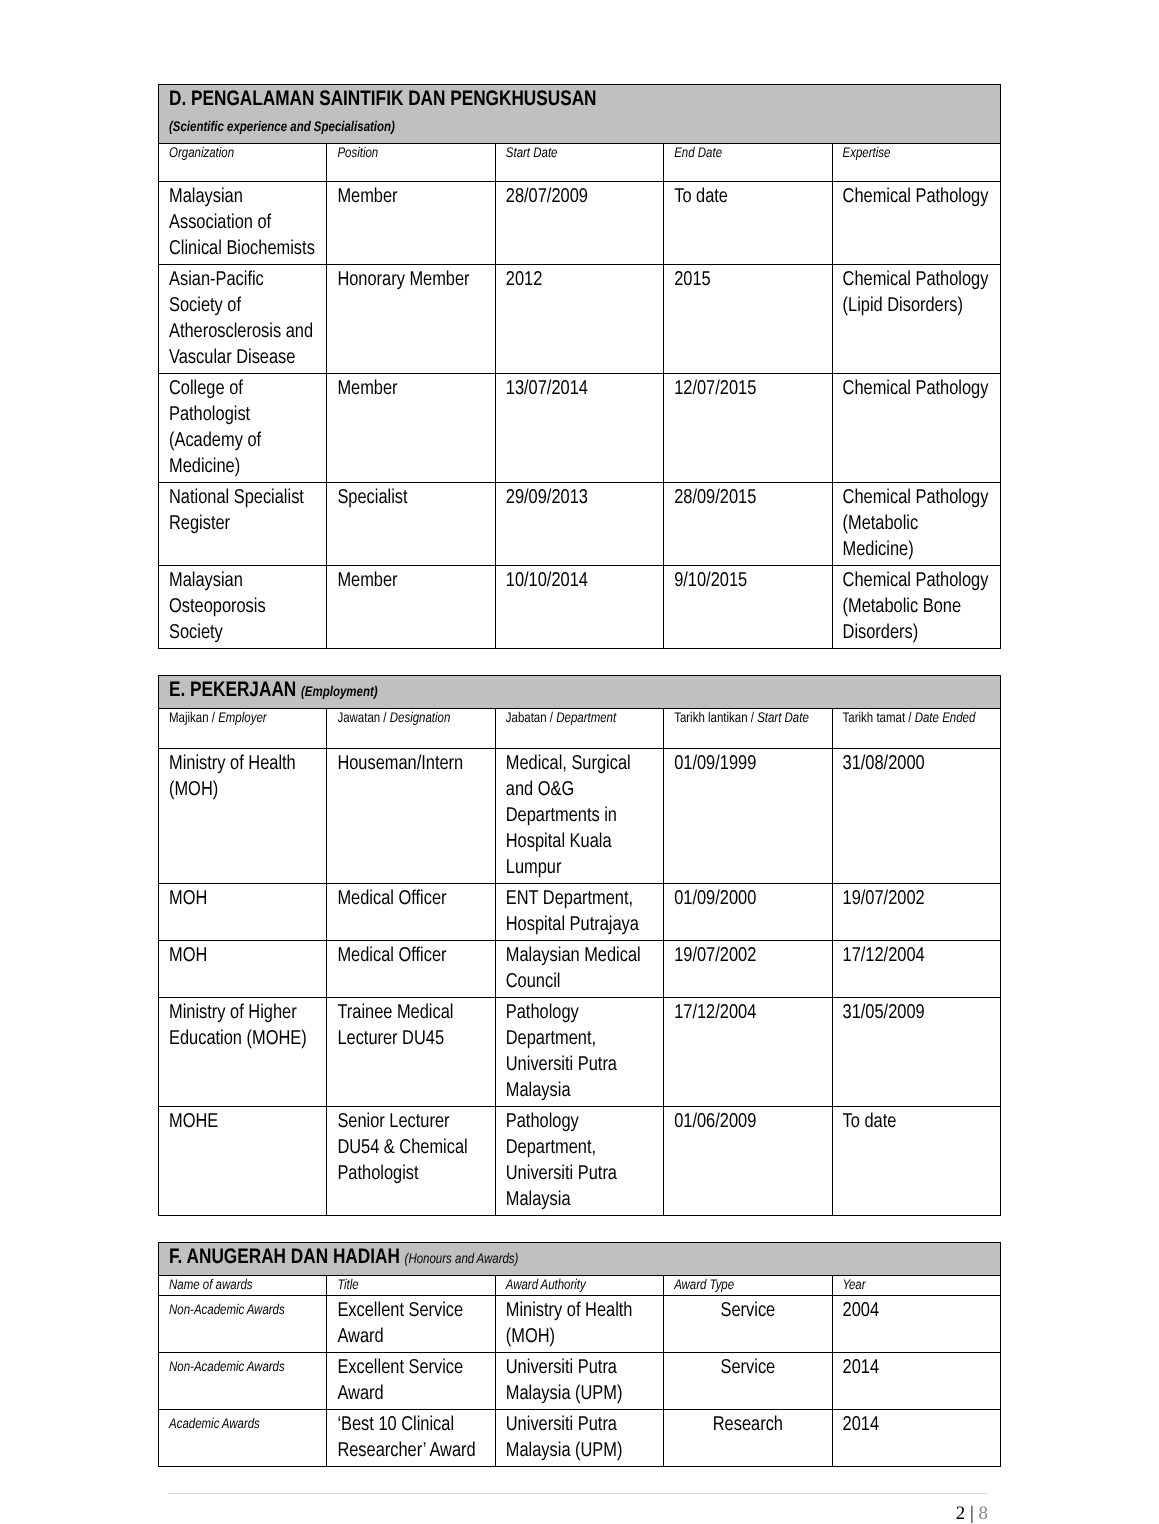| D. PENGALAMAN SAINTIFIK DAN PENGKHUSUSAN (Scientific experience and Specialisation) | | | | |
| Organization | Position | Start Date | End Date | Expertise |
| Malaysian Association of Clinical Biochemists | Member | 28/07/2009 | To date | Chemical Pathology |
| Asian-Pacific Society of Atherosclerosis and Vascular Disease | Honorary Member | 2012 | 2015 | Chemical Pathology (Lipid Disorders) |
| College of Pathologist (Academy of Medicine) | Member | 13/07/2014 | 12/07/2015 | Chemical Pathology |
| National Specialist Register | Specialist | 29/09/2013 | 28/09/2015 | Chemical Pathology (Metabolic Medicine) |
| Malaysian Osteoporosis Society | Member | 10/10/2014 | 9/10/2015 | Chemical Pathology (Metabolic Bone Disorders) |
| E. PEKERJAAN (Employment) | | | | |
| Majikan / Employer | Jawatan / Designation | Jabatan / Department | Tarikh lantikan / Start Date | Tarikh tamat / Date Ended |
| Ministry of Health (MOH) | Houseman/Intern | Medical, Surgical and O&G Departments in Hospital Kuala Lumpur | 01/09/1999 | 31/08/2000 |
| MOH | Medical Officer | ENT Department, Hospital Putrajaya | 01/09/2000 | 19/07/2002 |
| MOH | Medical Officer | Malaysian Medical Council | 19/07/2002 | 17/12/2004 |
| Ministry of Higher Education (MOHE) | Trainee Medical Lecturer DU45 | Pathology Department, Universiti Putra Malaysia | 17/12/2004 | 31/05/2009 |
| MOHE | Senior Lecturer DU54 & Chemical Pathologist | Pathology Department, Universiti Putra Malaysia | 01/06/2009 | To date |
| F. ANUGERAH DAN HADIAH (Honours and Awards) | | | | |
| Name of awards | Title | Award Authority | Award Type | Year |
| Non-Academic Awards | Excellent Service Award | Ministry of Health (MOH) | Service | 2004 |
| Non-Academic Awards | Excellent Service Award | Universiti Putra Malaysia (UPM) | Service | 2014 |
| Academic Awards | ‘Best 10 Clinical Researcher’ Award | Universiti Putra Malaysia (UPM) | Research | 2014 |
2 | 8